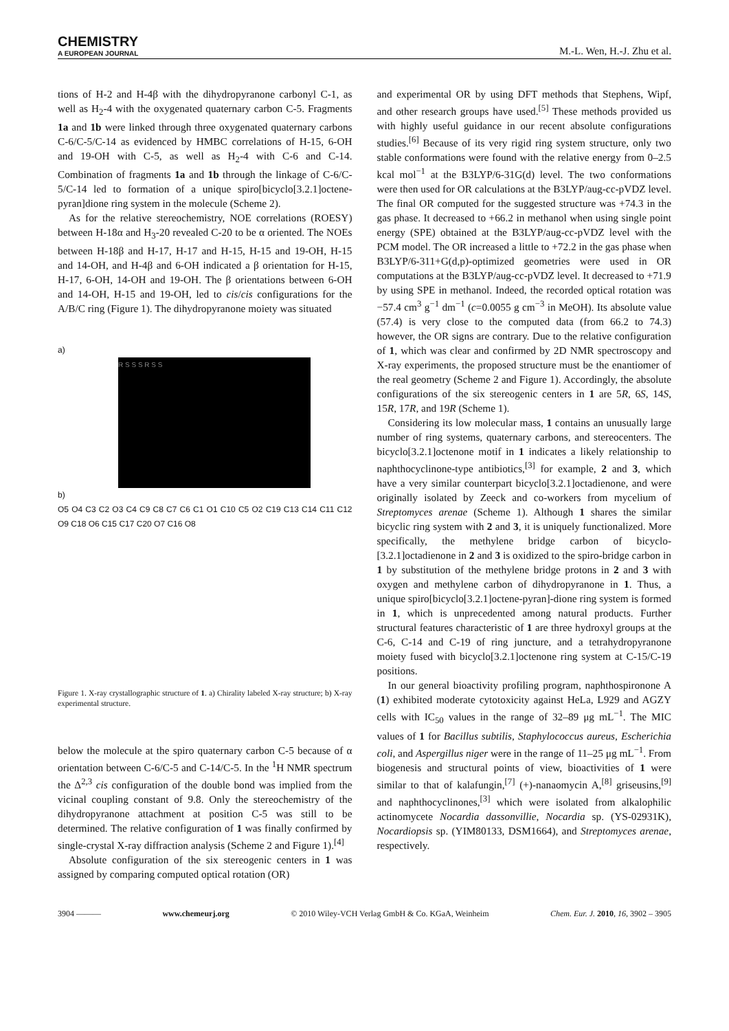CHEMISTRY
A EUROPEAN JOURNAL
M.-L. Wen, H.-J. Zhu et al.
tions of H-2 and H-4β with the dihydropyranone carbonyl C-1, as well as H<sub>2</sub>-4 with the oxygenated quaternary carbon C-5. Fragments 1a and 1b were linked through three oxygenated quaternary carbons C-6/C-5/C-14 as evidenced by HMBC correlations of H-15, 6-OH and 19-OH with C-5, as well as H<sub>2</sub>-4 with C-6 and C-14. Combination of fragments 1a and 1b through the linkage of C-6/C-5/C-14 led to formation of a unique spiro[bicyclo[3.2.1]octene-pyran]dione ring system in the molecule (Scheme 2).
As for the relative stereochemistry, NOE correlations (ROESY) between H-18α and H<sub>3</sub>-20 revealed C-20 to be α oriented. The NOEs between H-18β and H-17, H-17 and H-15, H-15 and 19-OH, H-15 and 14-OH, and H-4β and 6-OH indicated a β orientation for H-15, H-17, 6-OH, 14-OH and 19-OH. The β orientations between 6-OH and 14-OH, H-15 and 19-OH, led to cis/cis configurations for the A/B/C ring (Figure 1). The dihydropyranone moiety was situated
a)
R S S S R S S
b)
O5 O4 C3 C2 O3 C4 C9 C8 C7 C6 C1 O1 C10 C5 O2 C19 C13 C14 C11 C12 O9 C18 O6 C15 C17 C20 O7 C16 O8
Figure 1. X-ray crystallographic structure of 1. a) Chirality labeled X-ray structure; b) X-ray experimental structure.
below the molecule at the spiro quaternary carbon C-5 because of α orientation between C-6/C-5 and C-14/C-5. In the <sup>1</sup>H NMR spectrum the Δ<sup>2,3</sup> cis configuration of the double bond was implied from the vicinal coupling constant of 9.8. Only the stereochemistry of the dihydropyranone attachment at position C-5 was still to be determined. The relative configuration of 1 was finally confirmed by single-crystal X-ray diffraction analysis (Scheme 2 and Figure 1).<sup>[4]</sup>
Absolute configuration of the six stereogenic centers in 1 was assigned by comparing computed optical rotation (OR)
and experimental OR by using DFT methods that Stephens, Wipf, and other research groups have used.<sup>[5]</sup> These methods provided us with highly useful guidance in our recent absolute configurations studies.<sup>[6]</sup> Because of its very rigid ring system structure, only two stable conformations were found with the relative energy from 0–2.5 kcal mol<sup>−1</sup> at the B3LYP/6-31G(d) level. The two conformations were then used for OR calculations at the B3LYP/aug-cc-pVDZ level. The final OR computed for the suggested structure was +74.3 in the gas phase. It decreased to +66.2 in methanol when using single point energy (SPE) obtained at the B3LYP/aug-cc-pVDZ level with the PCM model. The OR increased a little to +72.2 in the gas phase when B3LYP/6-311+G(d,p)-optimized geometries were used in OR computations at the B3LYP/aug-cc-pVDZ level. It decreased to +71.9 by using SPE in methanol. Indeed, the recorded optical rotation was −57.4 cm<sup>3</sup> g<sup>−1</sup> dm<sup>−1</sup> (c=0.0055 g cm<sup>−3</sup> in MeOH). Its absolute value (57.4) is very close to the computed data (from 66.2 to 74.3) however, the OR signs are contrary. Due to the relative configuration of 1, which was clear and confirmed by 2D NMR spectroscopy and X-ray experiments, the proposed structure must be the enantiomer of the real geometry (Scheme 2 and Figure 1). Accordingly, the absolute configurations of the six stereogenic centers in 1 are 5R, 6S, 14S, 15R, 17R, and 19R (Scheme 1).
Considering its low molecular mass, 1 contains an unusually large number of ring systems, quaternary carbons, and stereocenters. The bicyclo[3.2.1]octenone motif in 1 indicates a likely relationship to naphthocyclinone-type antibiotics,<sup>[3]</sup> for example, 2 and 3, which have a very similar counterpart bicyclo[3.2.1]octadienone, and were originally isolated by Zeeck and co-workers from mycelium of Streptomyces arenae (Scheme 1). Although 1 shares the similar bicyclic ring system with 2 and 3, it is uniquely functionalized. More specifically, the methylene bridge carbon of bicyclo-[3.2.1]octadienone in 2 and 3 is oxidized to the spiro-bridge carbon in 1 by substitution of the methylene bridge protons in 2 and 3 with oxygen and methylene carbon of dihydropyranone in 1. Thus, a unique spiro[bicyclo[3.2.1]octene-pyran]-dione ring system is formed in 1, which is unprecedented among natural products. Further structural features characteristic of 1 are three hydroxyl groups at the C-6, C-14 and C-19 of ring juncture, and a tetrahydropyranone moiety fused with bicyclo[3.2.1]octenone ring system at C-15/C-19 positions.
In our general bioactivity profiling program, naphthospironone A (1) exhibited moderate cytotoxicity against HeLa, L929 and AGZY cells with IC<sub>50</sub> values in the range of 32–89 μg mL<sup>−1</sup>. The MIC values of 1 for Bacillus subtilis, Staphylococcus aureus, Escherichia coli, and Aspergillus niger were in the range of 11–25 μg mL<sup>−1</sup>. From biogenesis and structural points of view, bioactivities of 1 were similar to that of kalafungin,<sup>[7]</sup> (+)-nanaomycin A,<sup>[8]</sup> griseusins,<sup>[9]</sup> and naphthocyclinones,<sup>[3]</sup> which were isolated from alkalophilic actinomycete Nocardia dassonvillie, Nocardia sp. (YS-02931K), Nocardiopsis sp. (YIM80133, DSM1664), and Streptomyces arenae, respectively.
3904 ——— www.chemeurj.org © 2010 Wiley-VCH Verlag GmbH & Co. KGaA, Weinheim Chem. Eur. J. 2010, 16, 3902 – 3905